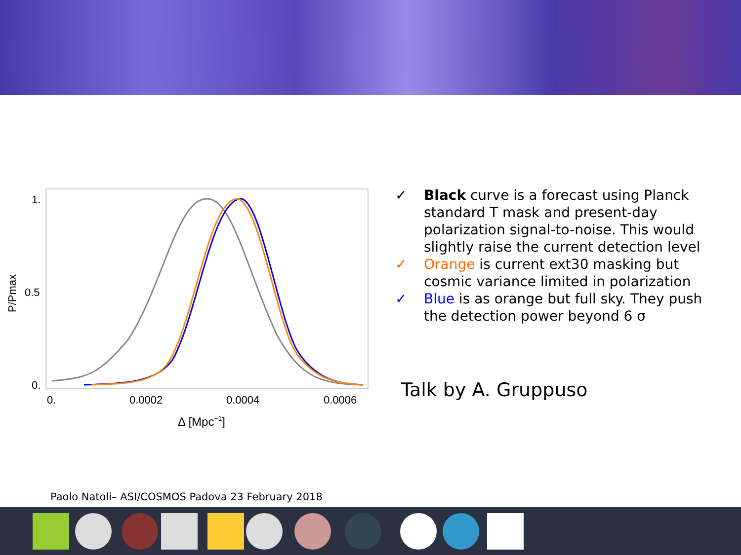1.
0.5
0.
0.
0.0002
0.0004
0.0006
Δ [Mpc−1]
P/Pmax
✓ Black curve is a forecast using Planck standard T mask and present-day polarization signal-to-noise. This would slightly raise the current detection level
✓ Orange is current ext30 masking but cosmic variance limited in polarization
✓ Blue is as orange but full sky. They push the detection power beyond 6 σ
Talk by A. Gruppuso
Paolo Natoli– ASI/COSMOS Padova 23 February 2018